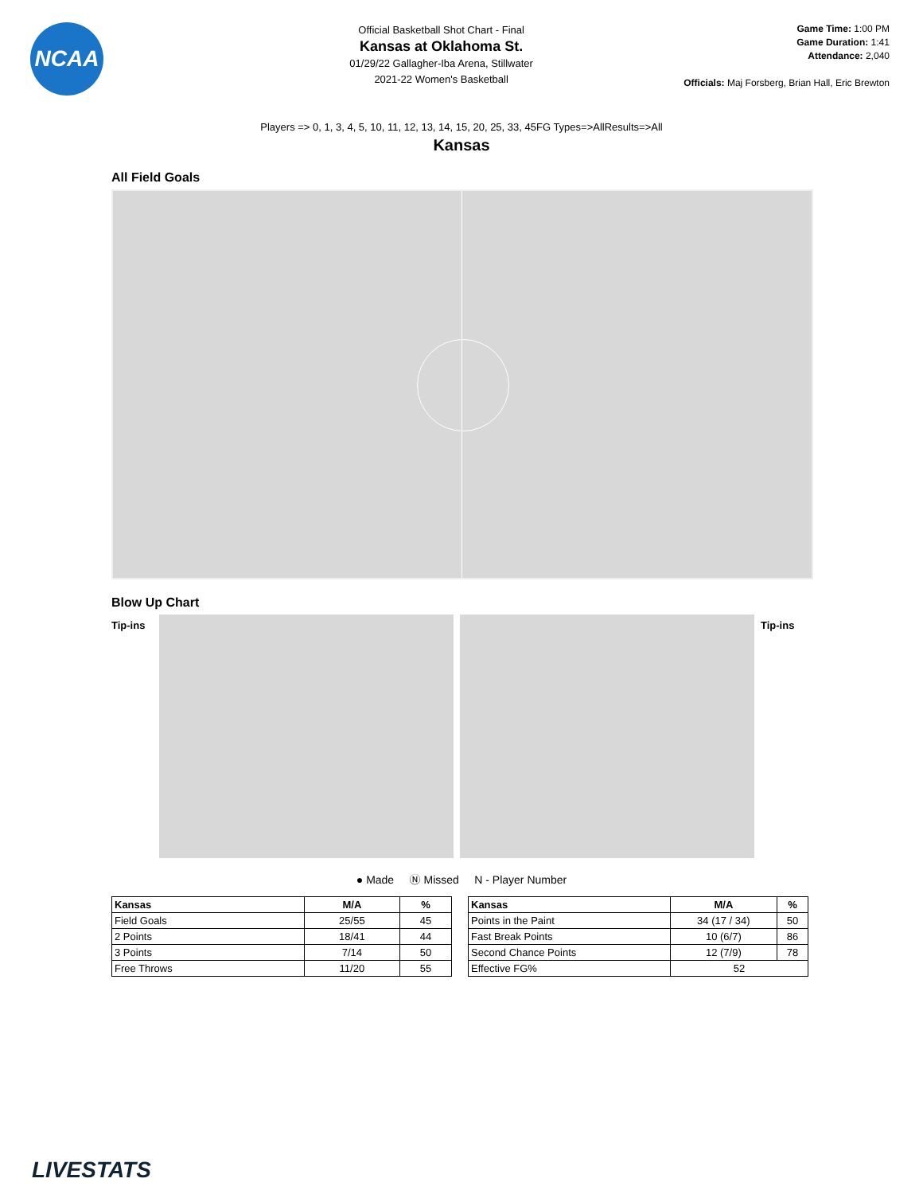NCAA
Official Basketball Shot Chart - Final
Kansas at Oklahoma St.
01/29/22 Gallagher-Iba Arena, Stillwater
2021-22 Women's Basketball
Game Time: 1:00 PM
Game Duration: 1:41
Attendance: 2,040
Officials: Maj Forsberg, Brian Hall, Eric Brewton
Players => 0, 1, 3, 4, 5, 10, 11, 12, 13, 14, 15, 20, 25, 33, 45FG Types=>AllResults=>All
Kansas
All Field Goals
Blow Up Chart
Tip-ins
Tip-ins
● Made Ⓝ Missed N - Player Number
| Kansas | M/A | % |
| --- | --- | --- |
| Field Goals | 25/55 | 45 |
| 2 Points | 18/41 | 44 |
| 3 Points | 7/14 | 50 |
| Free Throws | 11/20 | 55 |
| Kansas | M/A | % |
| --- | --- | --- |
| Points in the Paint | 34 (17 / 34) | 50 |
| Fast Break Points | 10 (6/7) | 86 |
| Second Chance Points | 12 (7/9) | 78 |
| Effective FG% | 52 | |
LIVESTATS